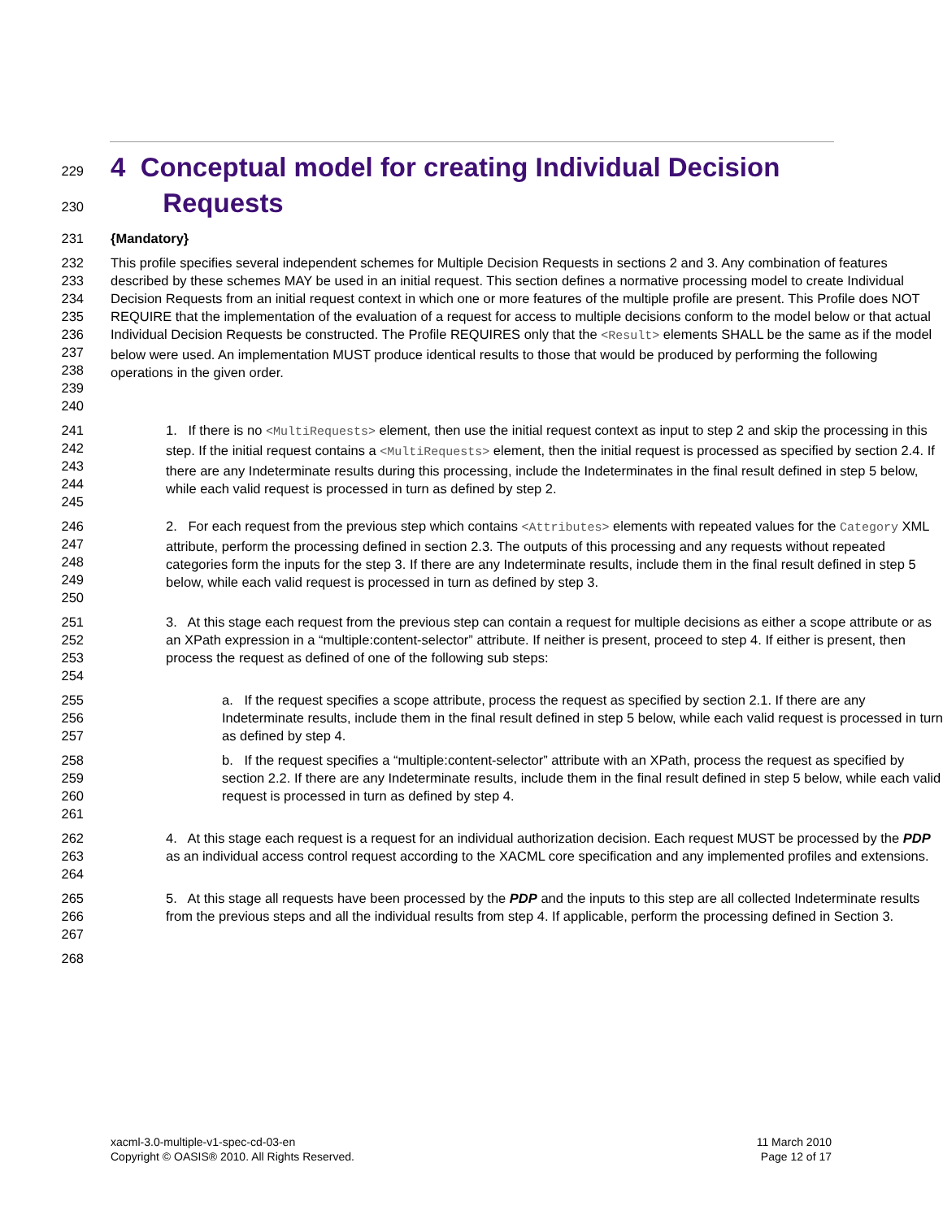229
4 Conceptual model for creating Individual Decision
230
Requests
231 {Mandatory}
232
233
234
235
236
237
238
239
240 This profile specifies several independent schemes for Multiple Decision Requests in sections 2 and 3. Any combination of features described by these schemes MAY be used in an initial request. This section defines a normative processing model to create Individual Decision Requests from an initial request context in which one or more features of the multiple profile are present. This Profile does NOT REQUIRE that the implementation of the evaluation of a request for access to multiple decisions conform to the model below or that actual Individual Decision Requests be constructed. The Profile REQUIRES only that the <Result> elements SHALL be the same as if the model below were used. An implementation MUST produce identical results to those that would be produced by performing the following operations in the given order.
241
242
243
244
245 1. If there is no <MultiRequests> element, then use the initial request context as input to step 2 and skip the processing in this step. If the initial request contains a <MultiRequests> element, then the initial request is processed as specified by section 2.4. If there are any Indeterminate results during this processing, include the Indeterminates in the final result defined in step 5 below, while each valid request is processed in turn as defined by step 2.
246
247
248
249
250 2. For each request from the previous step which contains <Attributes> elements with repeated values for the Category XML attribute, perform the processing defined in section 2.3. The outputs of this processing and any requests without repeated categories form the inputs for the step 3. If there are any Indeterminate results, include them in the final result defined in step 5 below, while each valid request is processed in turn as defined by step 3.
251
252
253
254 3. At this stage each request from the previous step can contain a request for multiple decisions as either a scope attribute or as an XPath expression in a “multiple:content-selector” attribute. If neither is present, proceed to step 4. If either is present, then process the request as defined of one of the following sub steps:
255
256
257 a. If the request specifies a scope attribute, process the request as specified by section 2.1. If there are any Indeterminate results, include them in the final result defined in step 5 below, while each valid request is processed in turn as defined by step 4.
258
259
260
261 b. If the request specifies a “multiple:content-selector” attribute with an XPath, process the request as specified by section 2.2. If there are any Indeterminate results, include them in the final result defined in step 5 below, while each valid request is processed in turn as defined by step 4.
262
263
264 4. At this stage each request is a request for an individual authorization decision. Each request MUST be processed by the PDP as an individual access control request according to the XACML core specification and any implemented profiles and extensions.
265
266
267 5. At this stage all requests have been processed by the PDP and the inputs to this step are all collected Indeterminate results from the previous steps and all the individual results from step 4. If applicable, perform the processing defined in Section 3.
268
xacml-3.0-multiple-v1-spec-cd-03-en
Copyright © OASIS® 2010. All Rights Reserved.
11 March 2010
Page 12 of 17